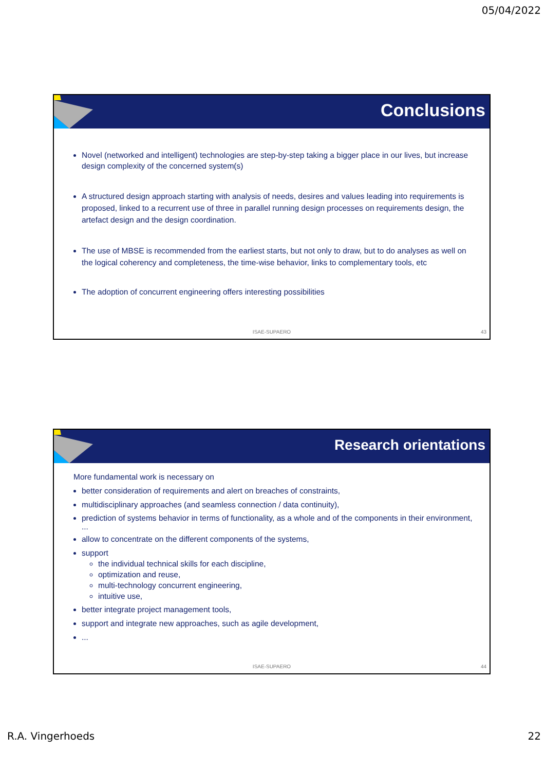05/04/2022
Conclusions
Novel (networked and intelligent) technologies are step-by-step taking a bigger place in our lives, but increase design complexity of the concerned system(s)
A structured design approach starting with analysis of needs, desires and values leading into requirements is proposed, linked to a recurrent use of three in parallel running design processes on requirements design, the artefact design and the design coordination.
The use of MBSE is recommended from the earliest starts, but not only to draw, but to do analyses as well on the logical coherency and completeness, the time-wise behavior, links to complementary tools, etc
The adoption of concurrent engineering offers interesting possibilities
ISAE-SUPAERO 43
Research orientations
More fundamental work is necessary on
better consideration of requirements and alert on breaches of constraints,
multidisciplinary approaches (and seamless connection / data continuity),
prediction of systems behavior in terms of functionality, as a whole and of the components in their environment, ...
allow to concentrate on the different components of the systems,
support
the individual technical skills for each discipline,
optimization and reuse,
multi-technology concurrent engineering,
intuitive use,
better integrate project management tools,
support and integrate new approaches, such as agile development,
...
ISAE-SUPAERO 44
R.A. Vingerhoeds 22